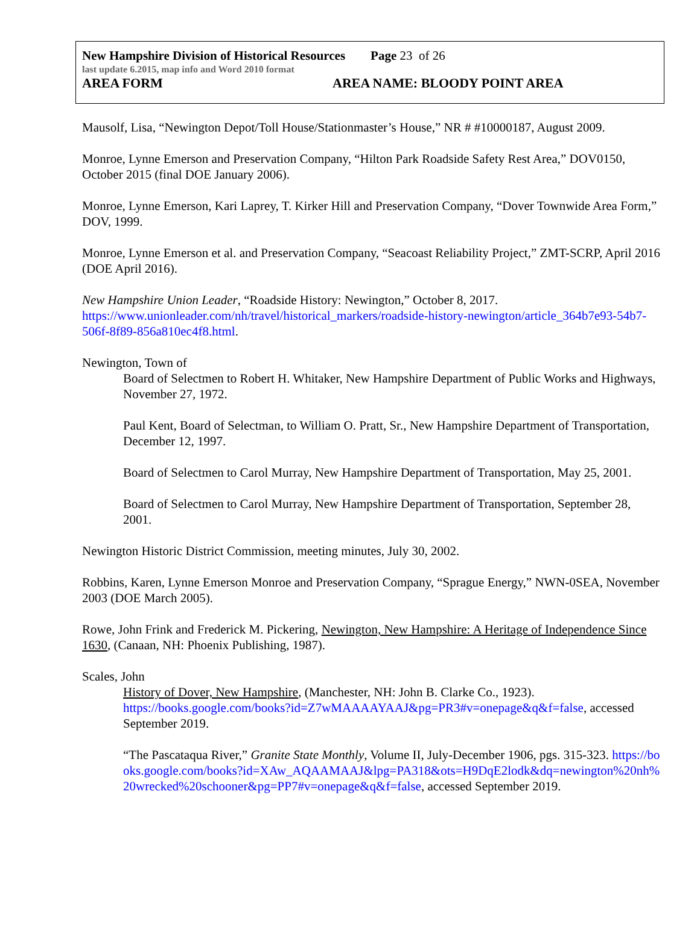New Hampshire Division of Historical Resources Page 23 of 26
last update 6.2015, map info and Word 2010 format
AREA FORM AREA NAME: BLOODY POINT AREA
Mausolf, Lisa, “Newington Depot/Toll House/Stationmaster’s House,” NR # #10000187, August 2009.
Monroe, Lynne Emerson and Preservation Company, “Hilton Park Roadside Safety Rest Area,” DOV0150, October 2015 (final DOE January 2006).
Monroe, Lynne Emerson, Kari Laprey, T. Kirker Hill and Preservation Company, “Dover Townwide Area Form,” DOV, 1999.
Monroe, Lynne Emerson et al. and Preservation Company, “Seacoast Reliability Project,” ZMT-SCRP, April 2016 (DOE April 2016).
New Hampshire Union Leader, “Roadside History: Newington,” October 8, 2017.
https://www.unionleader.com/nh/travel/historical_markers/roadside-history-newington/article_364b7e93-54b7-506f-8f89-856a810ec4f8.html.
Newington, Town of
Board of Selectmen to Robert H. Whitaker, New Hampshire Department of Public Works and Highways, November 27, 1972.
Paul Kent, Board of Selectman, to William O. Pratt, Sr., New Hampshire Department of Transportation, December 12, 1997.
Board of Selectmen to Carol Murray, New Hampshire Department of Transportation, May 25, 2001.
Board of Selectmen to Carol Murray, New Hampshire Department of Transportation, September 28, 2001.
Newington Historic District Commission, meeting minutes, July 30, 2002.
Robbins, Karen, Lynne Emerson Monroe and Preservation Company, “Sprague Energy,” NWN-0SEA, November 2003 (DOE March 2005).
Rowe, John Frink and Frederick M. Pickering, Newington, New Hampshire: A Heritage of Independence Since 1630, (Canaan, NH: Phoenix Publishing, 1987).
Scales, John
History of Dover, New Hampshire, (Manchester, NH: John B. Clarke Co., 1923). https://books.google.com/books?id=Z7wMAAAAYAAJ&pg=PR3#v=onepage&q&f=false, accessed September 2019.
“The Pascataqua River,” Granite State Monthly, Volume II, July-December 1906, pgs. 315-323. https://books.google.com/books?id=XAw_AQAAMAAJ&lpg=PA318&ots=H9DqE2lodk&dq=newington%20nh%20wrecked%20schooner&pg=PP7#v=onepage&q&f=false, accessed September 2019.